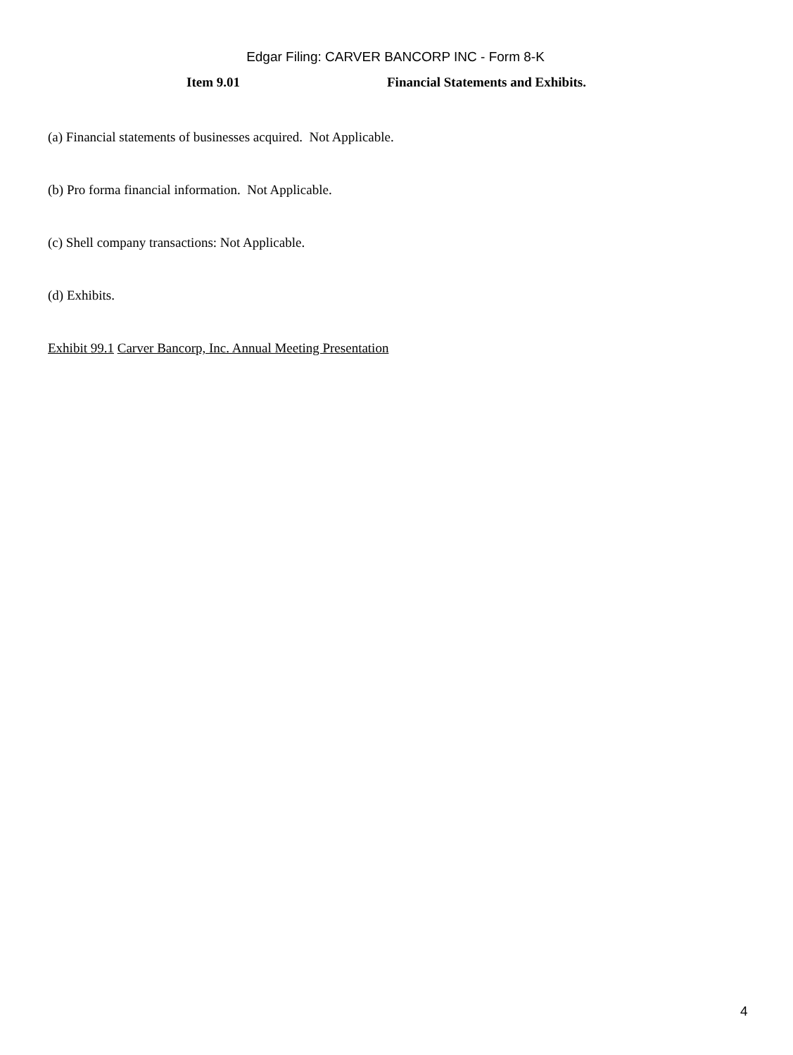Edgar Filing: CARVER BANCORP INC - Form 8-K
Item 9.01 Financial Statements and Exhibits.
(a) Financial statements of businesses acquired. Not Applicable.
(b) Pro forma financial information. Not Applicable.
(c) Shell company transactions: Not Applicable.
(d) Exhibits.
Exhibit 99.1 Carver Bancorp, Inc. Annual Meeting Presentation
4